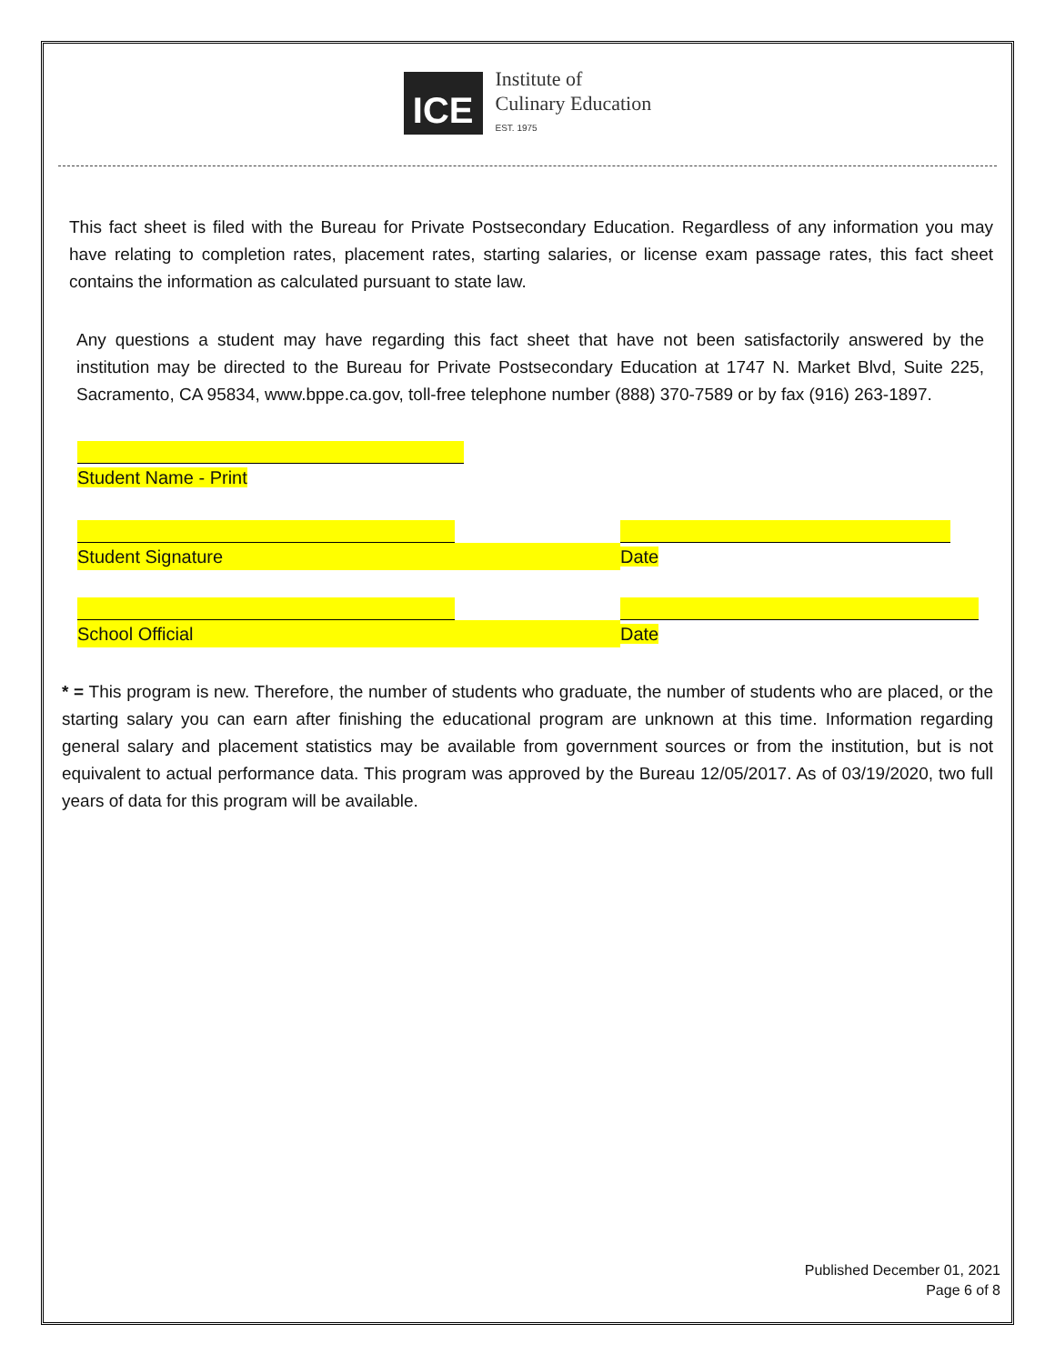ICE
Institute of
Culinary Education
EST. 1975
This fact sheet is filed with the Bureau for Private Postsecondary Education. Regardless of any information you may have relating to completion rates, placement rates, starting salaries, or license exam passage rates, this fact sheet contains the information as calculated pursuant to state law.
Any questions a student may have regarding this fact sheet that have not been satisfactorily answered by the institution may be directed to the Bureau for Private Postsecondary Education at 1747 N. Market Blvd, Suite 225, Sacramento, CA 95834, www.bppe.ca.gov, toll-free telephone number (888) 370-7589 or by fax (916) 263-1897.
Student Name - Print
Student Signature Date
School Official Date
* = This program is new. Therefore, the number of students who graduate, the number of students who are placed, or the starting salary you can earn after finishing the educational program are unknown at this time. Information regarding general salary and placement statistics may be available from government sources or from the institution, but is not equivalent to actual performance data. This program was approved by the Bureau 12/05/2017. As of 03/19/2020, two full years of data for this program will be available.
Published December 01, 2021
Page 6 of 8